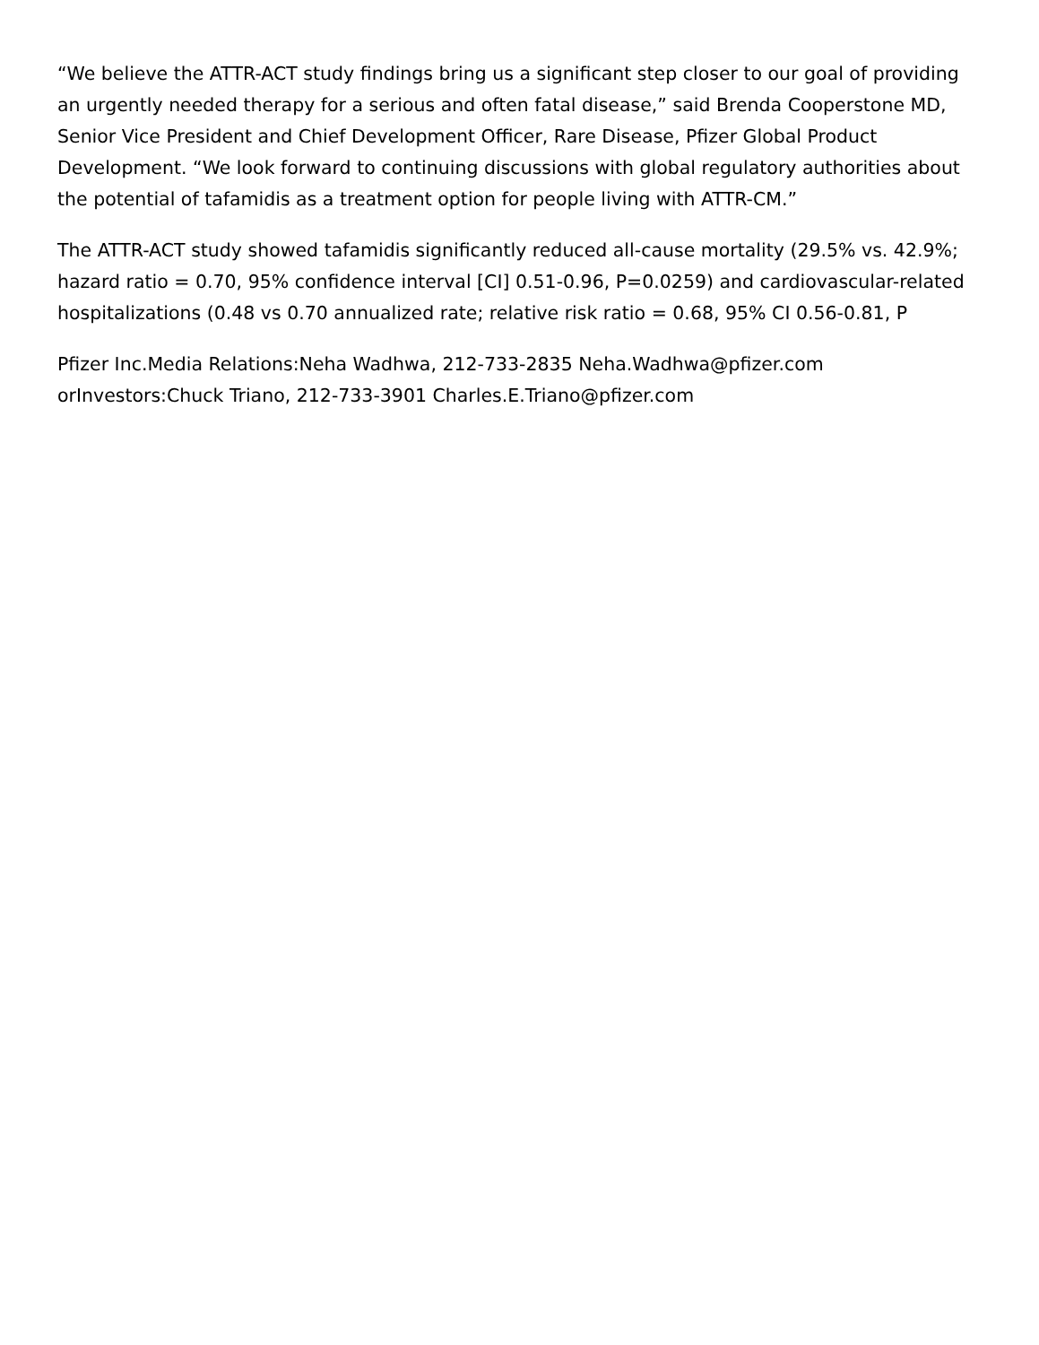“We believe the ATTR-ACT study findings bring us a significant step closer to our goal of providing an urgently needed therapy for a serious and often fatal disease,” said Brenda Cooperstone MD, Senior Vice President and Chief Development Officer, Rare Disease, Pfizer Global Product Development. “We look forward to continuing discussions with global regulatory authorities about the potential of tafamidis as a treatment option for people living with ATTR-CM.”
The ATTR-ACT study showed tafamidis significantly reduced all-cause mortality (29.5% vs. 42.9%; hazard ratio = 0.70, 95% confidence interval [CI] 0.51-0.96, P=0.0259) and cardiovascular-related hospitalizations (0.48 vs 0.70 annualized rate; relative risk ratio = 0.68, 95% CI 0.56-0.81, P
Pfizer Inc.Media Relations:Neha Wadhwa, 212-733-2835 Neha.Wadhwa@pfizer.com orInvestors:Chuck Triano, 212-733-3901 Charles.E.Triano@pfizer.com